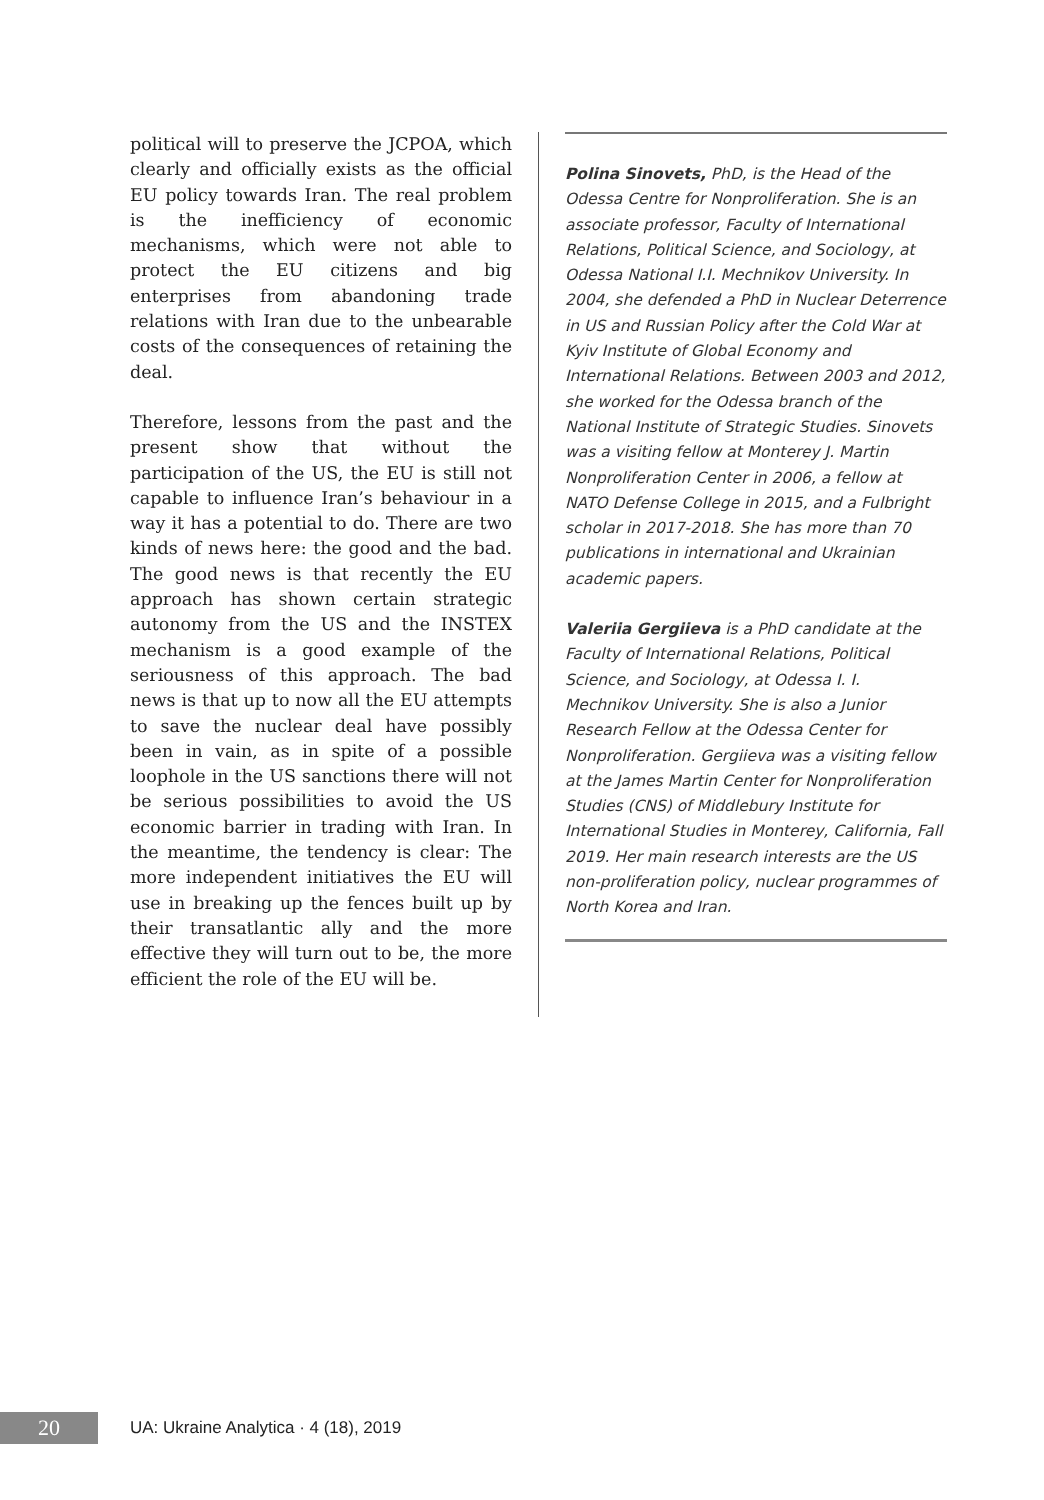political will to preserve the JCPOA, which clearly and officially exists as the official EU policy towards Iran. The real problem is the inefficiency of economic mechanisms, which were not able to protect the EU citizens and big enterprises from abandoning trade relations with Iran due to the unbearable costs of the consequences of retaining the deal.
Therefore, lessons from the past and the present show that without the participation of the US, the EU is still not capable to influence Iran’s behaviour in a way it has a potential to do. There are two kinds of news here: the good and the bad. The good news is that recently the EU approach has shown certain strategic autonomy from the US and the INSTEX mechanism is a good example of the seriousness of this approach. The bad news is that up to now all the EU attempts to save the nuclear deal have possibly been in vain, as in spite of a possible loophole in the US sanctions there will not be serious possibilities to avoid the US economic barrier in trading with Iran. In the meantime, the tendency is clear: The more independent initiatives the EU will use in breaking up the fences built up by their transatlantic ally and the more effective they will turn out to be, the more efficient the role of the EU will be.
Polina Sinovets, PhD, is the Head of the Odessa Centre for Nonproliferation. She is an associate professor, Faculty of International Relations, Political Science, and Sociology, at Odessa National I.I. Mechnikov University. In 2004, she defended a PhD in Nuclear Deterrence in US and Russian Policy after the Cold War at Kyiv Institute of Global Economy and International Relations. Between 2003 and 2012, she worked for the Odessa branch of the National Institute of Strategic Studies. Sinovets was a visiting fellow at Monterey J. Martin Nonproliferation Center in 2006, a fellow at NATO Defense College in 2015, and a Fulbright scholar in 2017-2018. She has more than 70 publications in international and Ukrainian academic papers.
Valeriia Gergiieva is a PhD candidate at the Faculty of International Relations, Political Science, and Sociology, at Odessa I. I. Mechnikov University. She is also a Junior Research Fellow at the Odessa Center for Nonproliferation. Gergiieva was a visiting fellow at the James Martin Center for Nonproliferation Studies (CNS) of Middlebury Institute for International Studies in Monterey, California, Fall 2019. Her main research interests are the US non-proliferation policy, nuclear programmes of North Korea and Iran.
20
UA: Ukraine Analytica · 4 (18), 2019